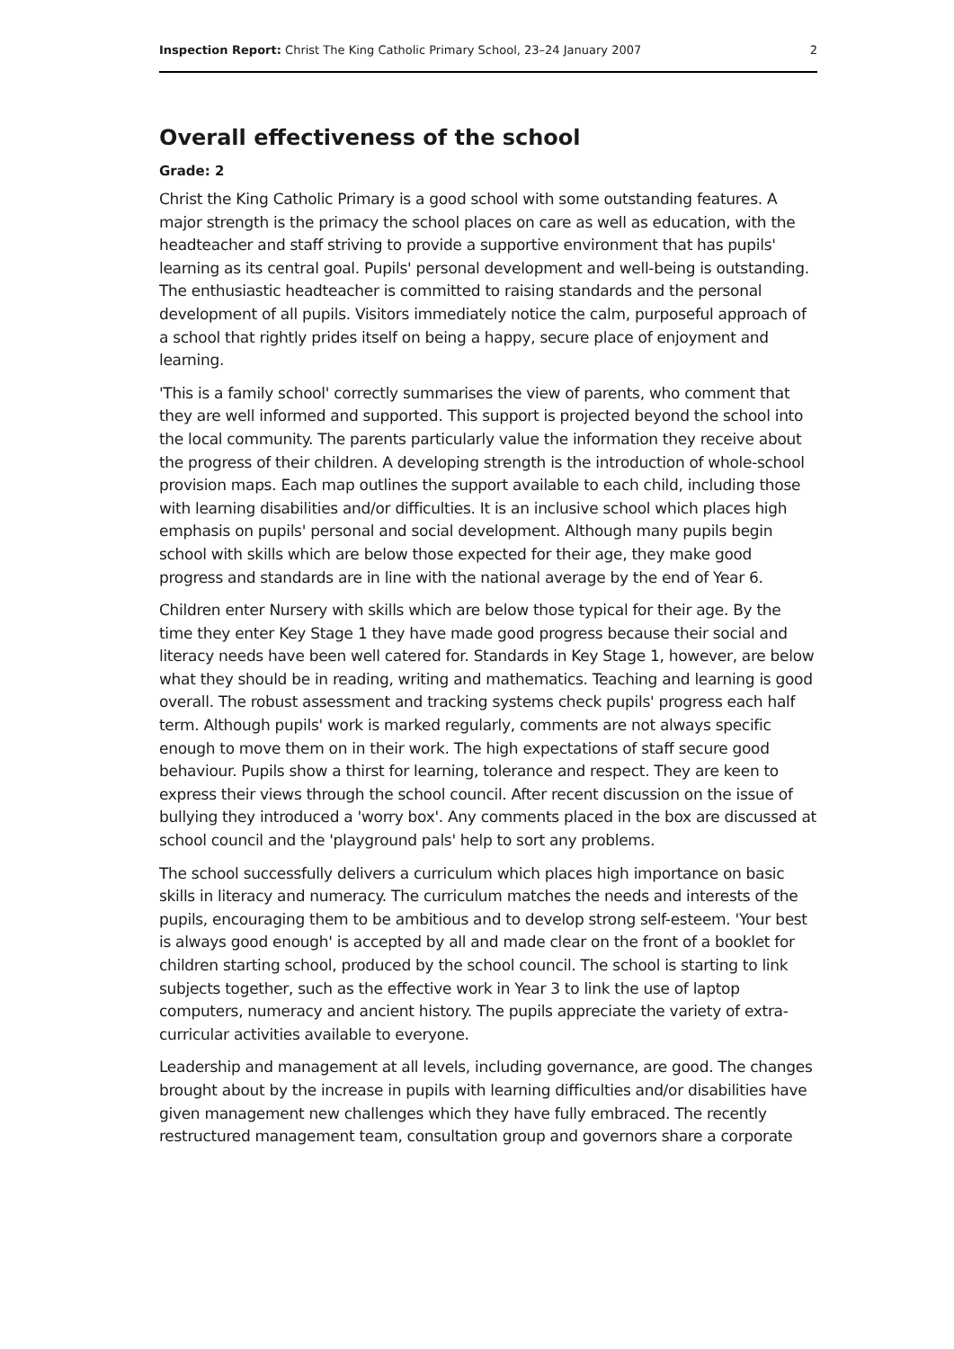Inspection Report: Christ The King Catholic Primary School, 23–24 January 2007 2
Overall effectiveness of the school
Grade: 2
Christ the King Catholic Primary is a good school with some outstanding features. A major strength is the primacy the school places on care as well as education, with the headteacher and staff striving to provide a supportive environment that has pupils' learning as its central goal. Pupils' personal development and well-being is outstanding. The enthusiastic headteacher is committed to raising standards and the personal development of all pupils. Visitors immediately notice the calm, purposeful approach of a school that rightly prides itself on being a happy, secure place of enjoyment and learning.
'This is a family school' correctly summarises the view of parents, who comment that they are well informed and supported. This support is projected beyond the school into the local community. The parents particularly value the information they receive about the progress of their children. A developing strength is the introduction of whole-school provision maps. Each map outlines the support available to each child, including those with learning disabilities and/or difficulties. It is an inclusive school which places high emphasis on pupils' personal and social development. Although many pupils begin school with skills which are below those expected for their age, they make good progress and standards are in line with the national average by the end of Year 6.
Children enter Nursery with skills which are below those typical for their age. By the time they enter Key Stage 1 they have made good progress because their social and literacy needs have been well catered for. Standards in Key Stage 1, however, are below what they should be in reading, writing and mathematics. Teaching and learning is good overall. The robust assessment and tracking systems check pupils' progress each half term. Although pupils' work is marked regularly, comments are not always specific enough to move them on in their work. The high expectations of staff secure good behaviour. Pupils show a thirst for learning, tolerance and respect. They are keen to express their views through the school council. After recent discussion on the issue of bullying they introduced a 'worry box'. Any comments placed in the box are discussed at school council and the 'playground pals' help to sort any problems.
The school successfully delivers a curriculum which places high importance on basic skills in literacy and numeracy. The curriculum matches the needs and interests of the pupils, encouraging them to be ambitious and to develop strong self-esteem. 'Your best is always good enough' is accepted by all and made clear on the front of a booklet for children starting school, produced by the school council. The school is starting to link subjects together, such as the effective work in Year 3 to link the use of laptop computers, numeracy and ancient history. The pupils appreciate the variety of extra-curricular activities available to everyone.
Leadership and management at all levels, including governance, are good. The changes brought about by the increase in pupils with learning difficulties and/or disabilities have given management new challenges which they have fully embraced. The recently restructured management team, consultation group and governors share a corporate